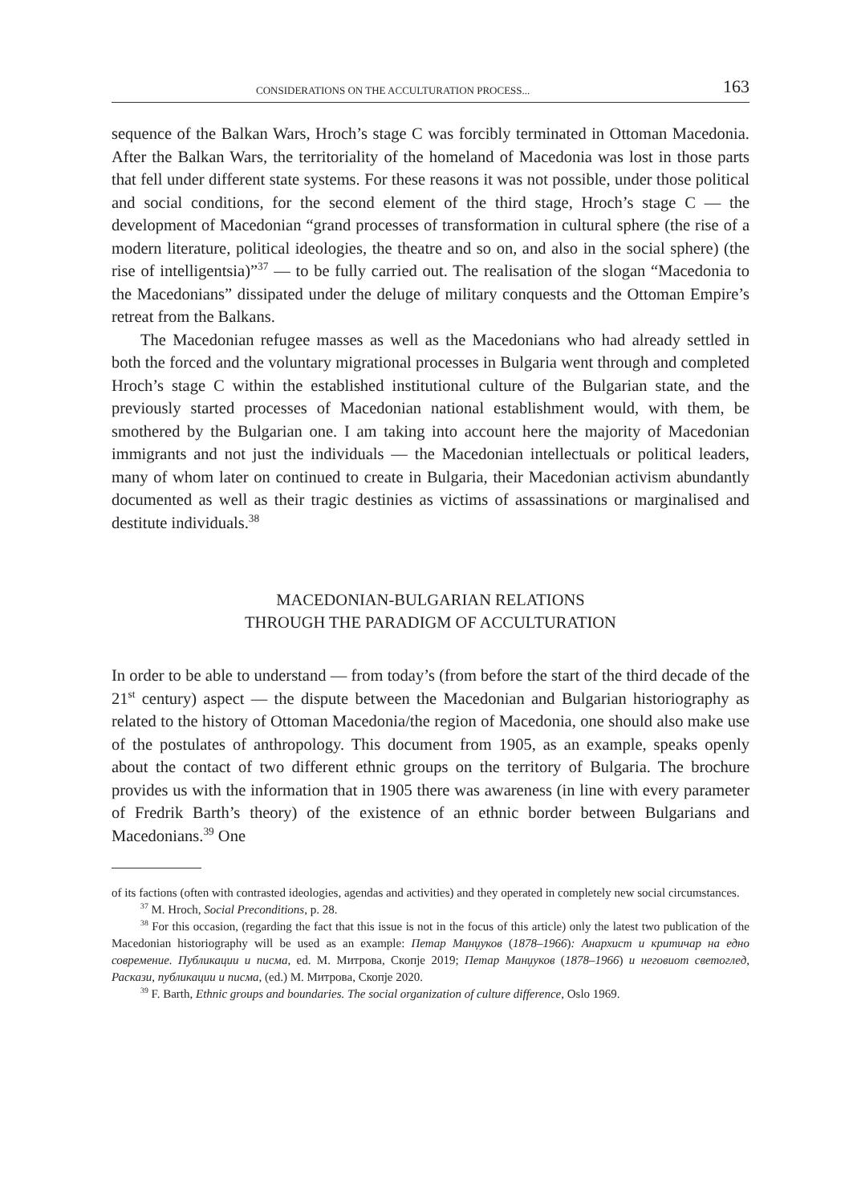CONSIDERATIONS ON THE ACCULTURATION PROCESS... 163
sequence of the Balkan Wars, Hroch’s stage C was forcibly terminated in Ottoman Macedonia. After the Balkan Wars, the territoriality of the homeland of Macedonia was lost in those parts that fell under different state systems. For these reasons it was not possible, under those political and social conditions, for the second element of the third stage, Hroch’s stage C — the development of Macedonian “grand processes of transformation in cultural sphere (the rise of a modern literature, political ideologies, the theatre and so on, and also in the social sphere) (the rise of intelligentsia)”<sup>37</sup> — to be fully carried out. The realisation of the slogan “Macedonia to the Macedonians” dissipated under the deluge of military conquests and the Ottoman Empire’s retreat from the Balkans.
The Macedonian refugee masses as well as the Macedonians who had already settled in both the forced and the voluntary migrational processes in Bulgaria went through and completed Hroch’s stage C within the established institutional culture of the Bulgarian state, and the previously started processes of Macedonian nation­al establishment would, with them, be smothered by the Bulgarian one. I am taking into account here the majority of Macedonian immigrants and not just the individu­als — the Macedonian intellectuals or political leaders, many of whom later on con­tinued to create in Bulgaria, their Macedonian activism abundantly documented as well as their tragic destinies as victims of assassinations or marginalised and desti­tute individuals.<sup>38</sup>
MACEDONIAN-BULGARIAN RELATIONS
THROUGH THE PARADIGM OF ACCULTURATION
In order to be able to understand — from today’s (from before the start of the third decade of the 21<sup>st</sup> century) aspect — the dispute between the Macedonian and Bul­garian historiography as related to the history of Ottoman Macedonia/the region of Macedonia, one should also make use of the postulates of anthropology. This docu­ment from 1905, as an example, speaks openly about the contact of two different eth­nic groups on the territory of Bulgaria. The brochure provides us with the information that in 1905 there was awareness (in line with every parameter of Fredrik Barth’s the­ory) of the existence of an ethnic border between Bulgarians and Macedonians.<sup>39</sup> One
of its factions (often with contrasted ideologies, agendas and activities) and they operated in completely new social circumstances.
<sup>37</sup> M. Hroch, Social Preconditions, p. 28.
<sup>38</sup> For this occasion, (regarding the fact that this issue is not in the focus of this article) only the la­test two publication of the Macedonian historiography will be used as an example: Петар Манџуков (1878–1966): Анархист и критичар на едно современие. Публикации и писма, ed. М. Митрова, Скопје 2019; Петар Манџуков (1878–1966) и неговиот светоглед, Раскази, публикации и писма, (ed.) М. Митрова, Скопје 2020.
<sup>39</sup> F. Barth, Ethnic groups and boundaries. The social organization of culture difference, Oslo 1969.